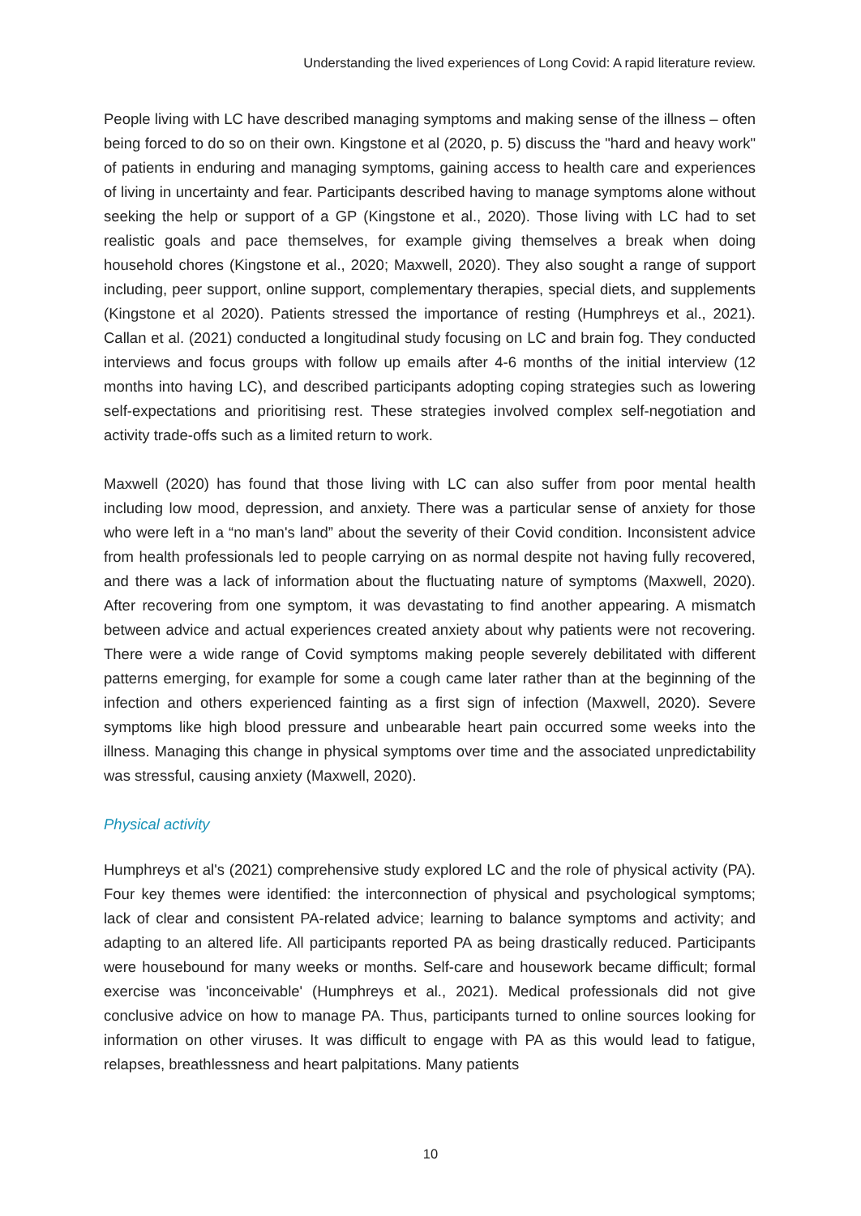Understanding the lived experiences of Long Covid: A rapid literature review.
People living with LC have described managing symptoms and making sense of the illness – often being forced to do so on their own. Kingstone et al (2020, p. 5) discuss the "hard and heavy work" of patients in enduring and managing symptoms, gaining access to health care and experiences of living in uncertainty and fear. Participants described having to manage symptoms alone without seeking the help or support of a GP (Kingstone et al., 2020). Those living with LC had to set realistic goals and pace themselves, for example giving themselves a break when doing household chores (Kingstone et al., 2020; Maxwell, 2020). They also sought a range of support including, peer support, online support, complementary therapies, special diets, and supplements (Kingstone et al 2020). Patients stressed the importance of resting (Humphreys et al., 2021). Callan et al. (2021) conducted a longitudinal study focusing on LC and brain fog. They conducted interviews and focus groups with follow up emails after 4-6 months of the initial interview (12 months into having LC), and described participants adopting coping strategies such as lowering self-expectations and prioritising rest. These strategies involved complex self-negotiation and activity trade-offs such as a limited return to work.
Maxwell (2020) has found that those living with LC can also suffer from poor mental health including low mood, depression, and anxiety. There was a particular sense of anxiety for those who were left in a “no man's land” about the severity of their Covid condition. Inconsistent advice from health professionals led to people carrying on as normal despite not having fully recovered, and there was a lack of information about the fluctuating nature of symptoms (Maxwell, 2020). After recovering from one symptom, it was devastating to find another appearing. A mismatch between advice and actual experiences created anxiety about why patients were not recovering. There were a wide range of Covid symptoms making people severely debilitated with different patterns emerging, for example for some a cough came later rather than at the beginning of the infection and others experienced fainting as a first sign of infection (Maxwell, 2020). Severe symptoms like high blood pressure and unbearable heart pain occurred some weeks into the illness. Managing this change in physical symptoms over time and the associated unpredictability was stressful, causing anxiety (Maxwell, 2020).
Physical activity
Humphreys et al's (2021) comprehensive study explored LC and the role of physical activity (PA). Four key themes were identified: the interconnection of physical and psychological symptoms; lack of clear and consistent PA-related advice; learning to balance symptoms and activity; and adapting to an altered life. All participants reported PA as being drastically reduced. Participants were housebound for many weeks or months. Self-care and housework became difficult; formal exercise was 'inconceivable' (Humphreys et al., 2021). Medical professionals did not give conclusive advice on how to manage PA. Thus, participants turned to online sources looking for information on other viruses. It was difficult to engage with PA as this would lead to fatigue, relapses, breathlessness and heart palpitations. Many patients
10